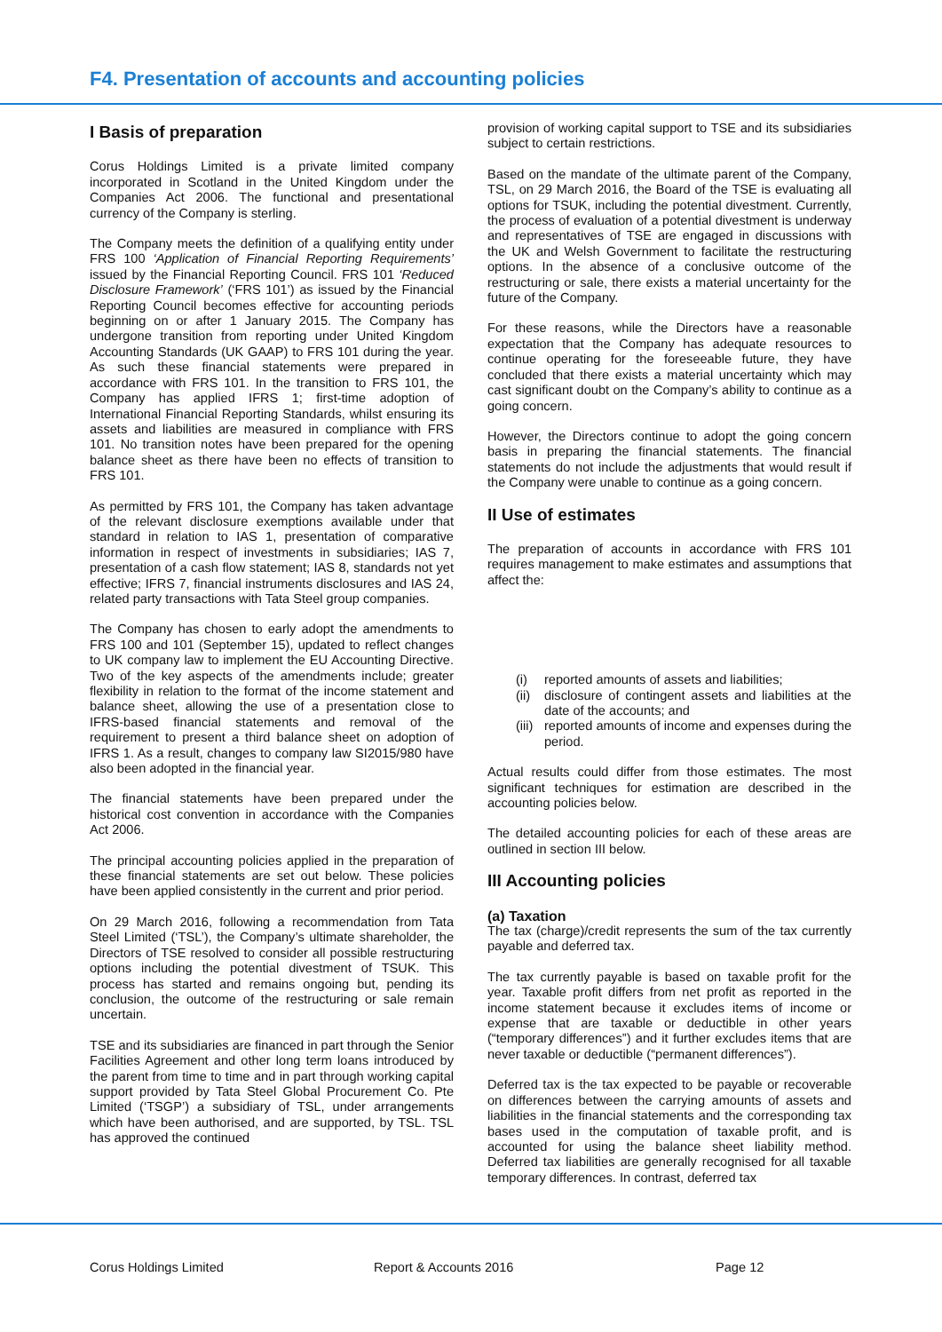F4. Presentation of accounts and accounting policies
I Basis of preparation
Corus Holdings Limited is a private limited company incorporated in Scotland in the United Kingdom under the Companies Act 2006. The functional and presentational currency of the Company is sterling.
The Company meets the definition of a qualifying entity under FRS 100 ‘Application of Financial Reporting Requirements’ issued by the Financial Reporting Council. FRS 101 ‘Reduced Disclosure Framework’ (‘FRS 101’) as issued by the Financial Reporting Council becomes effective for accounting periods beginning on or after 1 January 2015. The Company has undergone transition from reporting under United Kingdom Accounting Standards (UK GAAP) to FRS 101 during the year. As such these financial statements were prepared in accordance with FRS 101. In the transition to FRS 101, the Company has applied IFRS 1; first-time adoption of International Financial Reporting Standards, whilst ensuring its assets and liabilities are measured in compliance with FRS 101. No transition notes have been prepared for the opening balance sheet as there have been no effects of transition to FRS 101.
As permitted by FRS 101, the Company has taken advantage of the relevant disclosure exemptions available under that standard in relation to IAS 1, presentation of comparative information in respect of investments in subsidiaries; IAS 7, presentation of a cash flow statement; IAS 8, standards not yet effective; IFRS 7, financial instruments disclosures and IAS 24, related party transactions with Tata Steel group companies.
The Company has chosen to early adopt the amendments to FRS 100 and 101 (September 15), updated to reflect changes to UK company law to implement the EU Accounting Directive. Two of the key aspects of the amendments include; greater flexibility in relation to the format of the income statement and balance sheet, allowing the use of a presentation close to IFRS-based financial statements and removal of the requirement to present a third balance sheet on adoption of IFRS 1. As a result, changes to company law SI2015/980 have also been adopted in the financial year.
The financial statements have been prepared under the historical cost convention in accordance with the Companies Act 2006.
The principal accounting policies applied in the preparation of these financial statements are set out below. These policies have been applied consistently in the current and prior period.
On 29 March 2016, following a recommendation from Tata Steel Limited (‘TSL’), the Company’s ultimate shareholder, the Directors of TSE resolved to consider all possible restructuring options including the potential divestment of TSUK. This process has started and remains ongoing but, pending its conclusion, the outcome of the restructuring or sale remain uncertain.
TSE and its subsidiaries are financed in part through the Senior Facilities Agreement and other long term loans introduced by the parent from time to time and in part through working capital support provided by Tata Steel Global Procurement Co. Pte Limited (‘TSGP’) a subsidiary of TSL, under arrangements which have been authorised, and are supported, by TSL. TSL has approved the continued
provision of working capital support to TSE and its subsidiaries subject to certain restrictions.
Based on the mandate of the ultimate parent of the Company, TSL, on 29 March 2016, the Board of the TSE is evaluating all options for TSUK, including the potential divestment. Currently, the process of evaluation of a potential divestment is underway and representatives of TSE are engaged in discussions with the UK and Welsh Government to facilitate the restructuring options. In the absence of a conclusive outcome of the restructuring or sale, there exists a material uncertainty for the future of the Company.
For these reasons, while the Directors have a reasonable expectation that the Company has adequate resources to continue operating for the foreseeable future, they have concluded that there exists a material uncertainty which may cast significant doubt on the Company’s ability to continue as a going concern.
However, the Directors continue to adopt the going concern basis in preparing the financial statements. The financial statements do not include the adjustments that would result if the Company were unable to continue as a going concern.
II Use of estimates
The preparation of accounts in accordance with FRS 101 requires management to make estimates and assumptions that affect the:
(i) reported amounts of assets and liabilities;
(ii) disclosure of contingent assets and liabilities at the date of the accounts; and
(iii) reported amounts of income and expenses during the period.
Actual results could differ from those estimates. The most significant techniques for estimation are described in the accounting policies below.
The detailed accounting policies for each of these areas are outlined in section III below.
III Accounting policies
(a) Taxation
The tax (charge)/credit represents the sum of the tax currently payable and deferred tax.
The tax currently payable is based on taxable profit for the year. Taxable profit differs from net profit as reported in the income statement because it excludes items of income or expense that are taxable or deductible in other years (“temporary differences”) and it further excludes items that are never taxable or deductible (“permanent differences”).
Deferred tax is the tax expected to be payable or recoverable on differences between the carrying amounts of assets and liabilities in the financial statements and the corresponding tax bases used in the computation of taxable profit, and is accounted for using the balance sheet liability method. Deferred tax liabilities are generally recognised for all taxable temporary differences. In contrast, deferred tax
Corus Holdings Limited Report & Accounts 2016 Page 12